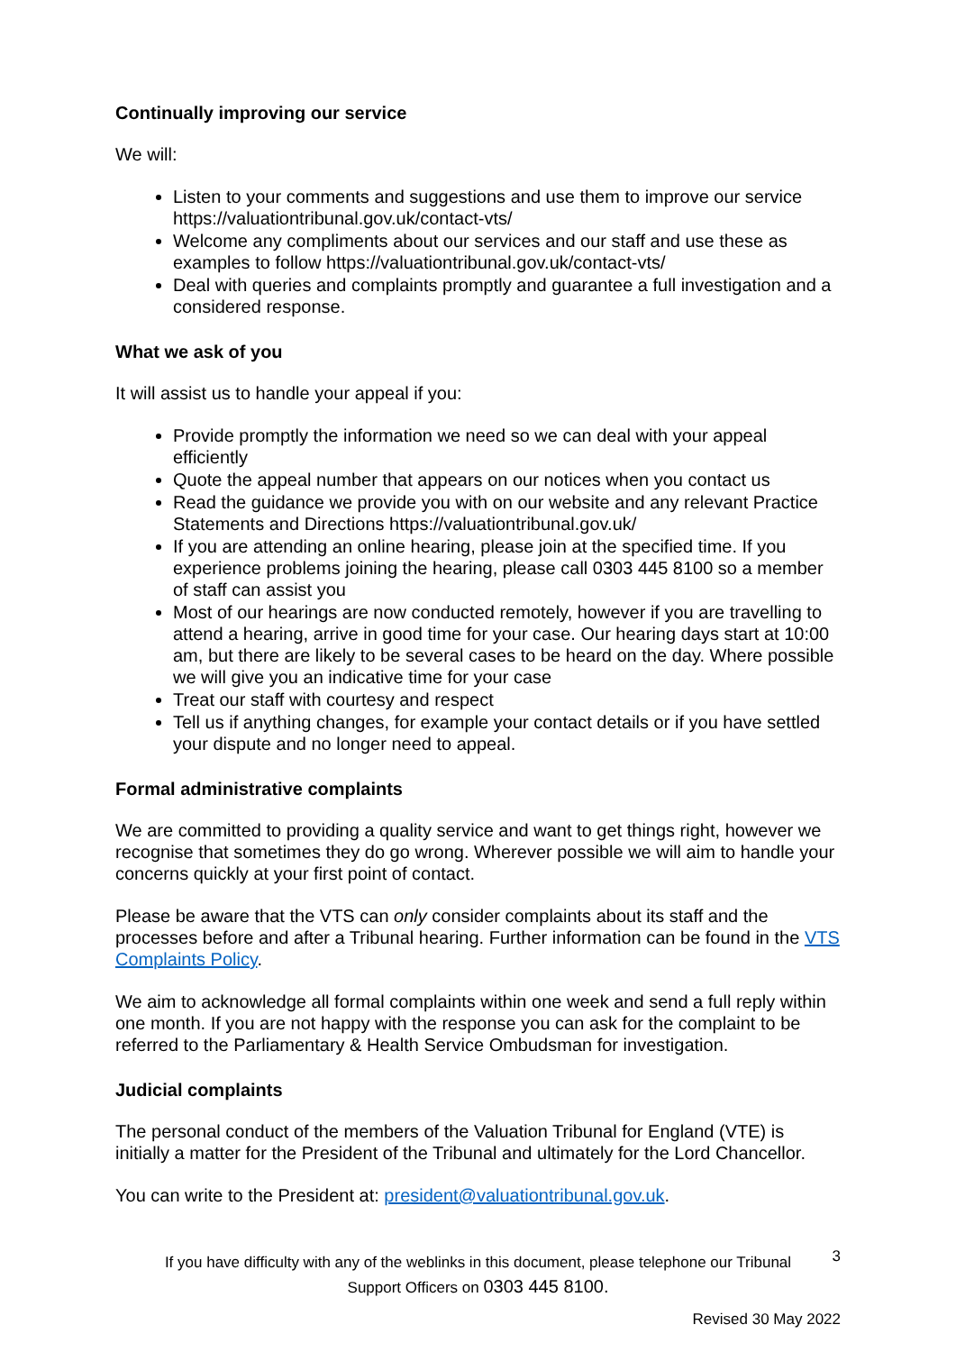Continually improving our service
We will:
Listen to your comments and suggestions and use them to improve our service https://valuationtribunal.gov.uk/contact-vts/
Welcome any compliments about our services and our staff and use these as examples to follow https://valuationtribunal.gov.uk/contact-vts/
Deal with queries and complaints promptly and guarantee a full investigation and a considered response.
What we ask of you
It will assist us to handle your appeal if you:
Provide promptly the information we need so we can deal with your appeal efficiently
Quote the appeal number that appears on our notices when you contact us
Read the guidance we provide you with on our website and any relevant Practice Statements and Directions https://valuationtribunal.gov.uk/
If you are attending an online hearing, please join at the specified time. If you experience problems joining the hearing, please call 0303 445 8100 so a member of staff can assist you
Most of our hearings are now conducted remotely, however if you are travelling to attend a hearing, arrive in good time for your case. Our hearing days start at 10:00 am, but there are likely to be several cases to be heard on the day. Where possible we will give you an indicative time for your case
Treat our staff with courtesy and respect
Tell us if anything changes, for example your contact details or if you have settled your dispute and no longer need to appeal.
Formal administrative complaints
We are committed to providing a quality service and want to get things right, however we recognise that sometimes they do go wrong. Wherever possible we will aim to handle your concerns quickly at your first point of contact.
Please be aware that the VTS can only consider complaints about its staff and the processes before and after a Tribunal hearing. Further information can be found in the VTS Complaints Policy.
We aim to acknowledge all formal complaints within one week and send a full reply within one month. If you are not happy with the response you can ask for the complaint to be referred to the Parliamentary & Health Service Ombudsman for investigation.
Judicial complaints
The personal conduct of the members of the Valuation Tribunal for England (VTE) is initially a matter for the President of the Tribunal and ultimately for the Lord Chancellor.
You can write to the President at: president@valuationtribunal.gov.uk.
If you have difficulty with any of the weblinks in this document, please telephone our Tribunal
Support Officers on 0303 445 8100.
3
Revised 30 May 2022